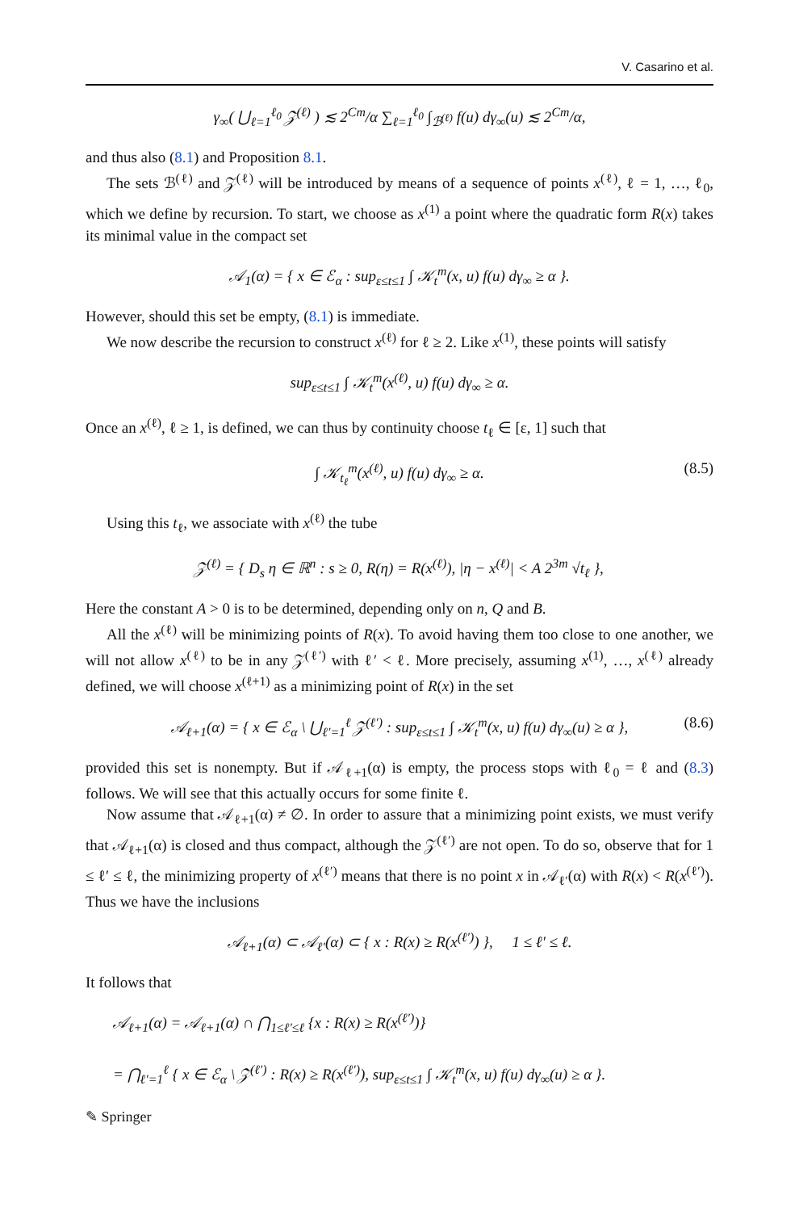V. Casarino et al.
γ<sub>∞</sub>( ⋃<sub>ℓ=1</sub><sup>ℓ<sub>0</sub></sup> 𝒵<sup>(ℓ)</sup> ) ≲ 2<sup>Cm</sup>/α ∑<sub>ℓ=1</sub><sup>ℓ<sub>0</sub></sup> ∫<sub>ℬ<sup>(ℓ)</sup></sub> f(u) dγ<sub>∞</sub>(u) ≲ 2<sup>Cm</sup>/α,
and thus also (8.1) and Proposition 8.1.
The sets ℬ<sup>(ℓ)</sup> and 𝒵<sup>(ℓ)</sup> will be introduced by means of a sequence of points x<sup>(ℓ)</sup>, ℓ = 1, …, ℓ<sub>0</sub>, which we define by recursion. To start, we choose as x<sup>(1)</sup> a point where the quadratic form R(x) takes its minimal value in the compact set
𝒜<sub>1</sub>(α) = { x ∈ ℰ<sub>α</sub> : sup<sub>ε≤t≤1</sub> ∫ 𝒦<sub>t</sub><sup>m</sup>(x, u) f(u) dγ<sub>∞</sub> ≥ α }.
However, should this set be empty, (8.1) is immediate.
We now describe the recursion to construct x<sup>(ℓ)</sup> for ℓ ≥ 2. Like x<sup>(1)</sup>, these points will satisfy
sup<sub>ε≤t≤1</sub> ∫ 𝒦<sub>t</sub><sup>m</sup>(x<sup>(ℓ)</sup>, u) f(u) dγ<sub>∞</sub> ≥ α.
Once an x<sup>(ℓ)</sup>, ℓ ≥ 1, is defined, we can thus by continuity choose t<sub>ℓ</sub> ∈ [ε, 1] such that
∫ 𝒦<sub>t<sub>ℓ</sub></sub><sup>m</sup>(x<sup>(ℓ)</sup>, u) f(u) dγ<sub>∞</sub> ≥ α. (8.5)
Using this t<sub>ℓ</sub>, we associate with x<sup>(ℓ)</sup> the tube
𝒵<sup>(ℓ)</sup> = { D<sub>s</sub> η ∈ ℝ<sup>n</sup> : s ≥ 0, R(η) = R(x<sup>(ℓ)</sup>), |η − x<sup>(ℓ)</sup>| < A 2<sup>3m</sup> √t<sub>ℓ</sub> },
Here the constant A > 0 is to be determined, depending only on n, Q and B.
All the x<sup>(ℓ)</sup> will be minimizing points of R(x). To avoid having them too close to one another, we will not allow x<sup>(ℓ)</sup> to be in any 𝒵<sup>(ℓ′)</sup> with ℓ′ < ℓ. More precisely, assuming x<sup>(1)</sup>, …, x<sup>(ℓ)</sup> already defined, we will choose x<sup>(ℓ+1)</sup> as a minimizing point of R(x) in the set
𝒜<sub>ℓ+1</sub>(α) = { x ∈ ℰ<sub>α</sub> \ ⋃<sub>ℓ′=1</sub><sup>ℓ</sup> 𝒵<sup>(ℓ′)</sup> : sup<sub>ε≤t≤1</sub> ∫ 𝒦<sub>t</sub><sup>m</sup>(x, u) f(u) dγ<sub>∞</sub>(u) ≥ α }, (8.6)
provided this set is nonempty. But if 𝒜<sub>ℓ+1</sub>(α) is empty, the process stops with ℓ<sub>0</sub> = ℓ and (8.3) follows. We will see that this actually occurs for some finite ℓ.
Now assume that 𝒜<sub>ℓ+1</sub>(α) ≠ ∅. In order to assure that a minimizing point exists, we must verify that 𝒜<sub>ℓ+1</sub>(α) is closed and thus compact, although the 𝒵<sup>(ℓ′)</sup> are not open. To do so, observe that for 1 ≤ ℓ′ ≤ ℓ, the minimizing property of x<sup>(ℓ′)</sup> means that there is no point x in 𝒜<sub>ℓ′</sub>(α) with R(x) < R(x<sup>(ℓ′)</sup>). Thus we have the inclusions
𝒜<sub>ℓ+1</sub>(α) ⊂ 𝒜<sub>ℓ′</sub>(α) ⊂ { x : R(x) ≥ R(x<sup>(ℓ′)</sup>) }, 1 ≤ ℓ′ ≤ ℓ.
It follows that
𝒜<sub>ℓ+1</sub>(α) = 𝒜<sub>ℓ+1</sub>(α) ∩ ⋂<sub>1≤ℓ′≤ℓ</sub> {x : R(x) ≥ R(x<sup>(ℓ′)</sup>)}
= ⋂<sub>ℓ′=1</sub><sup>ℓ</sup> { x ∈ ℰ<sub>α</sub> \ 𝒵<sup>(ℓ′)</sup> : R(x) ≥ R(x<sup>(ℓ′)</sup>), sup<sub>ε≤t≤1</sub> ∫ 𝒦<sub>t</sub><sup>m</sup>(x, u) f(u) dγ<sub>∞</sub>(u) ≥ α }.
✎ Springer